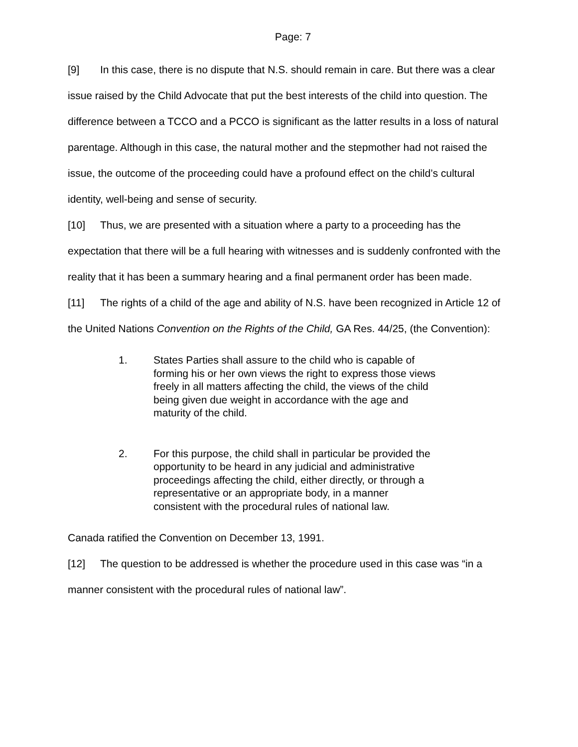Page: 7
[9] In this case, there is no dispute that N.S. should remain in care. But there was a clear issue raised by the Child Advocate that put the best interests of the child into question. The difference between a TCCO and a PCCO is significant as the latter results in a loss of natural parentage. Although in this case, the natural mother and the stepmother had not raised the issue, the outcome of the proceeding could have a profound effect on the child’s cultural identity, well-being and sense of security.
[10] Thus, we are presented with a situation where a party to a proceeding has the expectation that there will be a full hearing with witnesses and is suddenly confronted with the reality that it has been a summary hearing and a final permanent order has been made.
[11] The rights of a child of the age and ability of N.S. have been recognized in Article 12 of the United Nations Convention on the Rights of the Child, GA Res. 44/25, (the Convention):
1. States Parties shall assure to the child who is capable of forming his or her own views the right to express those views freely in all matters affecting the child, the views of the child being given due weight in accordance with the age and maturity of the child.
2. For this purpose, the child shall in particular be provided the opportunity to be heard in any judicial and administrative proceedings affecting the child, either directly, or through a representative or an appropriate body, in a manner consistent with the procedural rules of national law.
Canada ratified the Convention on December 13, 1991.
[12] The question to be addressed is whether the procedure used in this case was “in a manner consistent with the procedural rules of national law”.